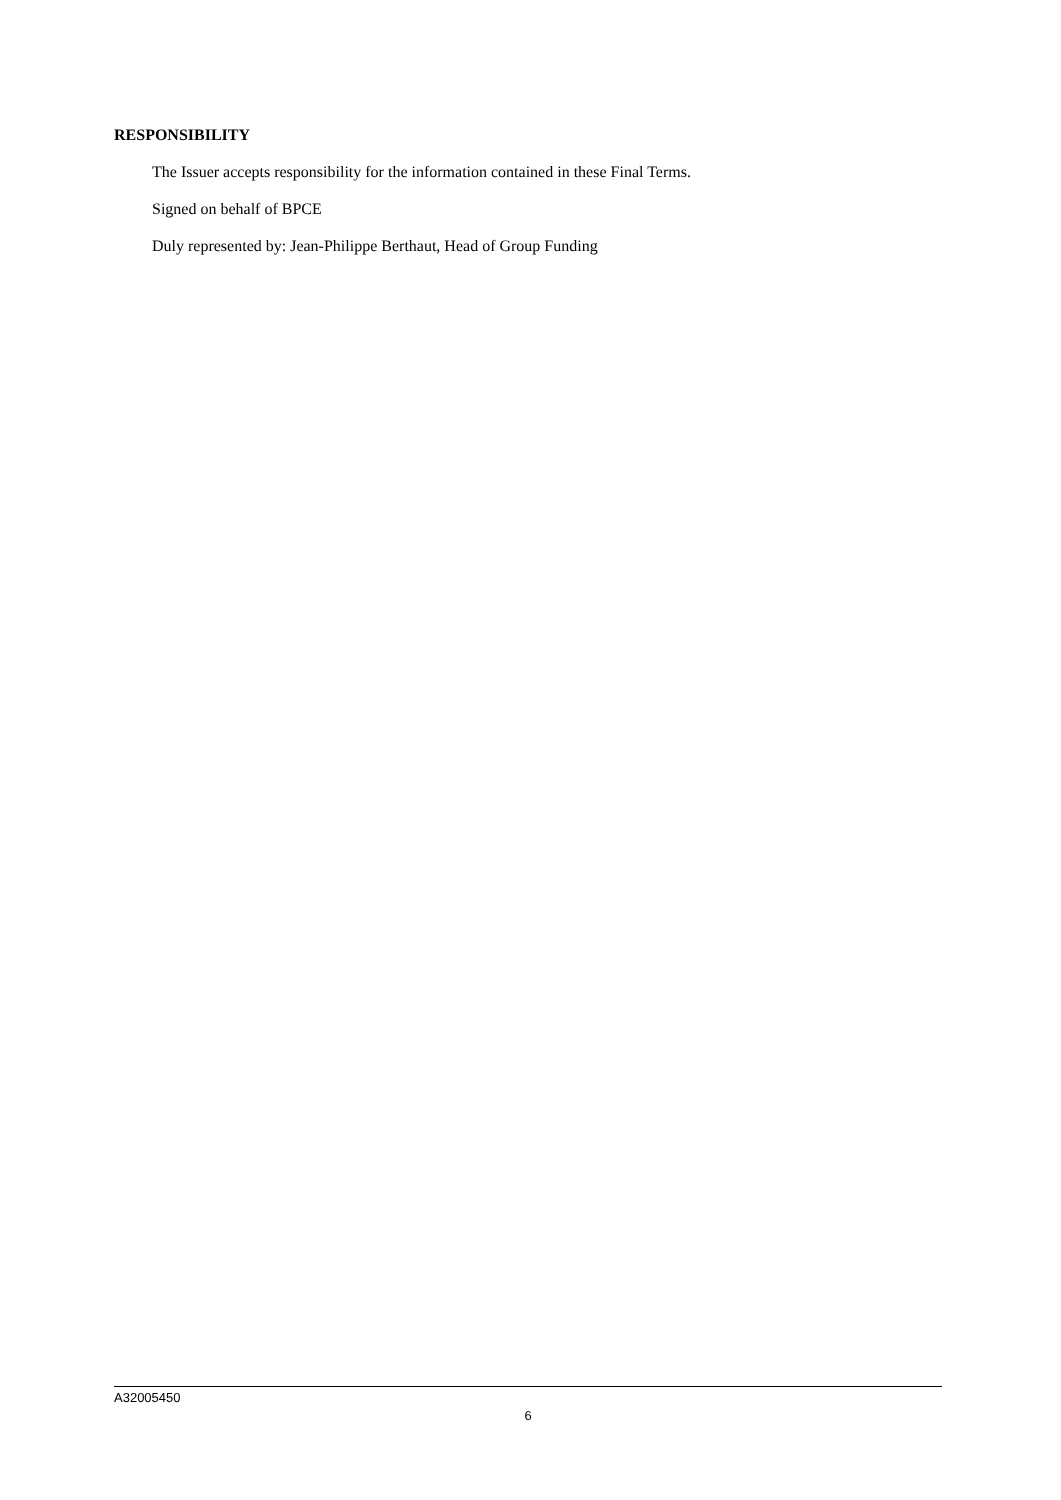RESPONSIBILITY
The Issuer accepts responsibility for the information contained in these Final Terms.
Signed on behalf of BPCE
Duly represented by: Jean-Philippe Berthaut, Head of Group Funding
A32005450
6